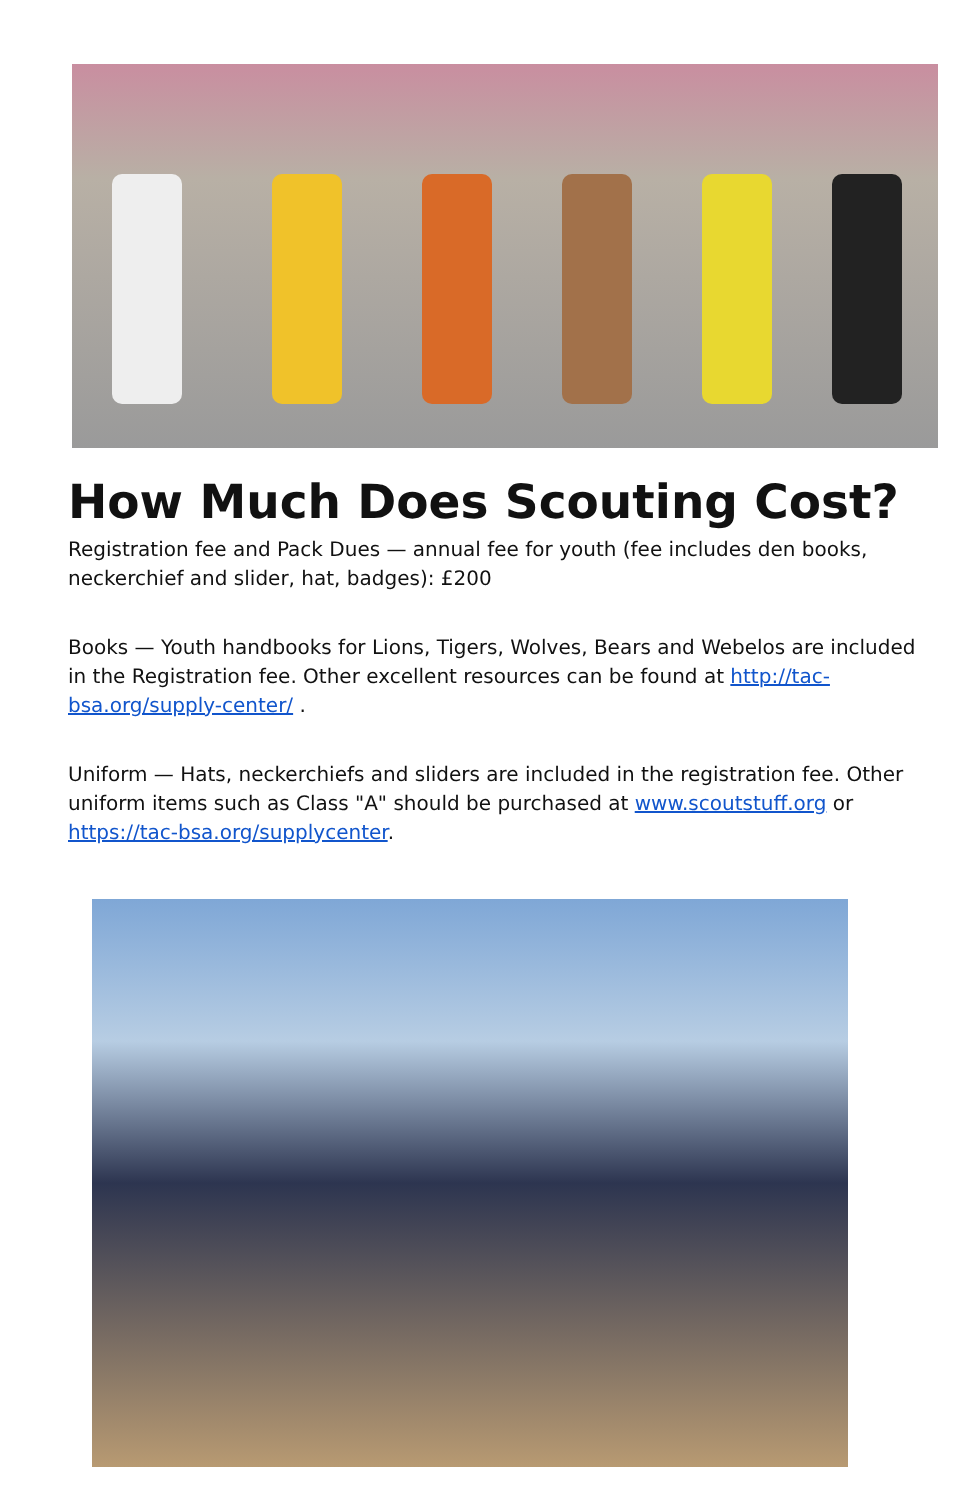How Much Does Scouting Cost?
Registration fee and Pack Dues — annual fee for youth (fee includes den books, neckerchief and slider, hat, badges): £200
Books — Youth handbooks for Lions, Tigers, Wolves, Bears and Webelos are included in the Registration fee. Other excellent resources can be found at http://tac-bsa.org/supply-center/ .
Uniform — Hats, neckerchiefs and sliders are included in the registration fee. Other uniform items such as Class "A" should be purchased at www.scoutstuff.org or https://tac-bsa.org/supplycenter.